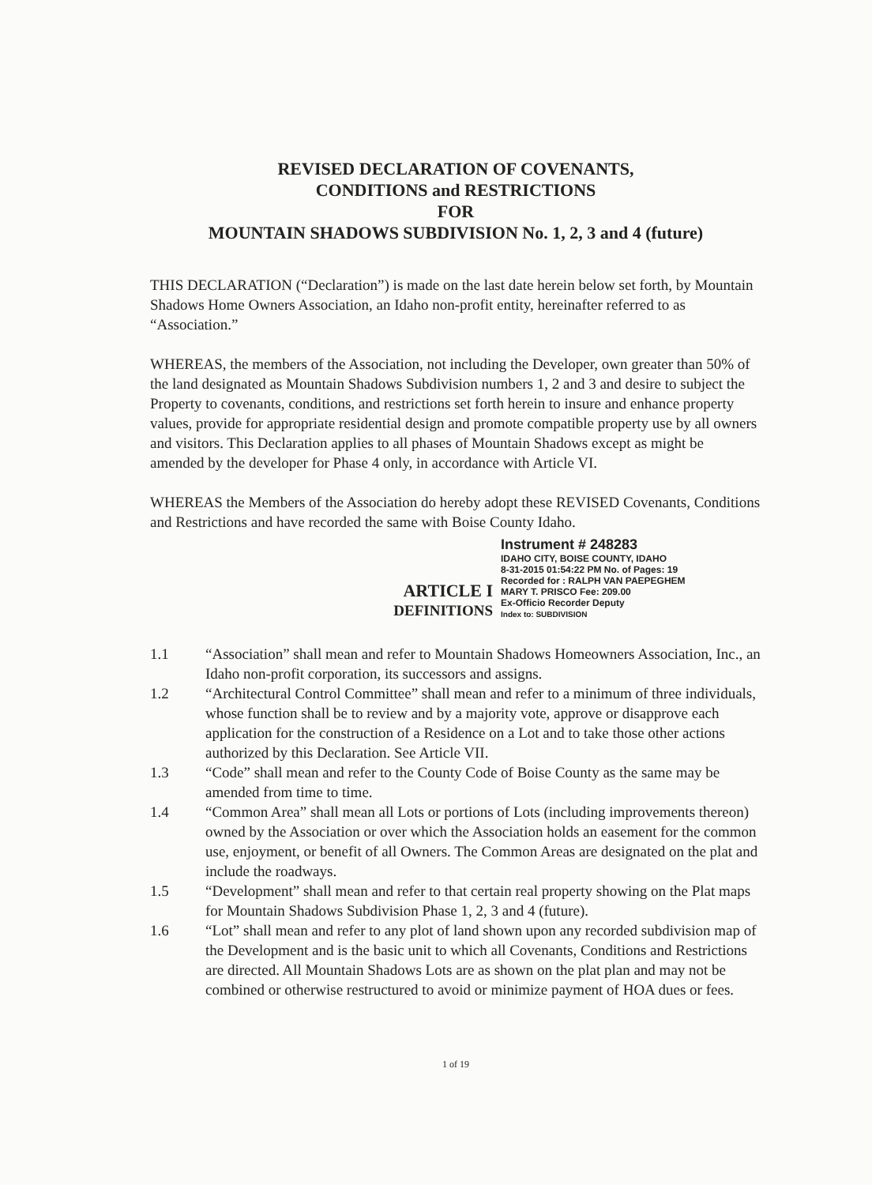REVISED DECLARATION OF COVENANTS,
CONDITIONS and RESTRICTIONS
FOR
MOUNTAIN SHADOWS SUBDIVISION No. 1, 2, 3 and 4 (future)
THIS DECLARATION (“Declaration”) is made on the last date herein below set forth, by Mountain Shadows Home Owners Association, an Idaho non-profit entity, hereinafter referred to as “Association.”
WHEREAS, the members of the Association, not including the Developer, own greater than 50% of the land designated as Mountain Shadows Subdivision numbers 1, 2 and 3 and desire to subject the Property to covenants, conditions, and restrictions set forth herein to insure and enhance property values, provide for appropriate residential design and promote compatible property use by all owners and visitors. This Declaration applies to all phases of Mountain Shadows except as might be amended by the developer for Phase 4 only, in accordance with Article VI.
WHEREAS the Members of the Association do hereby adopt these REVISED Covenants, Conditions and Restrictions and have recorded the same with Boise County Idaho.
ARTICLE I
DEFINITIONS
Instrument # 248283
IDAHO CITY, BOISE COUNTY, IDAHO
8-31-2015 01:54:22 PM No. of Pages: 19
Recorded for : RALPH VAN PAEPEGHEM
MARY T. PRISCO Fee: 209.00
Ex-Officio Recorder Deputy
Index to: SUBDIVISION
1.1 “Association” shall mean and refer to Mountain Shadows Homeowners Association, Inc., an Idaho non-profit corporation, its successors and assigns.
1.2 “Architectural Control Committee” shall mean and refer to a minimum of three individuals, whose function shall be to review and by a majority vote, approve or disapprove each application for the construction of a Residence on a Lot and to take those other actions authorized by this Declaration. See Article VII.
1.3 “Code” shall mean and refer to the County Code of Boise County as the same may be amended from time to time.
1.4 “Common Area” shall mean all Lots or portions of Lots (including improvements thereon) owned by the Association or over which the Association holds an easement for the common use, enjoyment, or benefit of all Owners. The Common Areas are designated on the plat and include the roadways.
1.5 “Development” shall mean and refer to that certain real property showing on the Plat maps for Mountain Shadows Subdivision Phase 1, 2, 3 and 4 (future).
1.6 “Lot” shall mean and refer to any plot of land shown upon any recorded subdivision map of the Development and is the basic unit to which all Covenants, Conditions and Restrictions are directed. All Mountain Shadows Lots are as shown on the plat plan and may not be combined or otherwise restructured to avoid or minimize payment of HOA dues or fees.
1 of 19